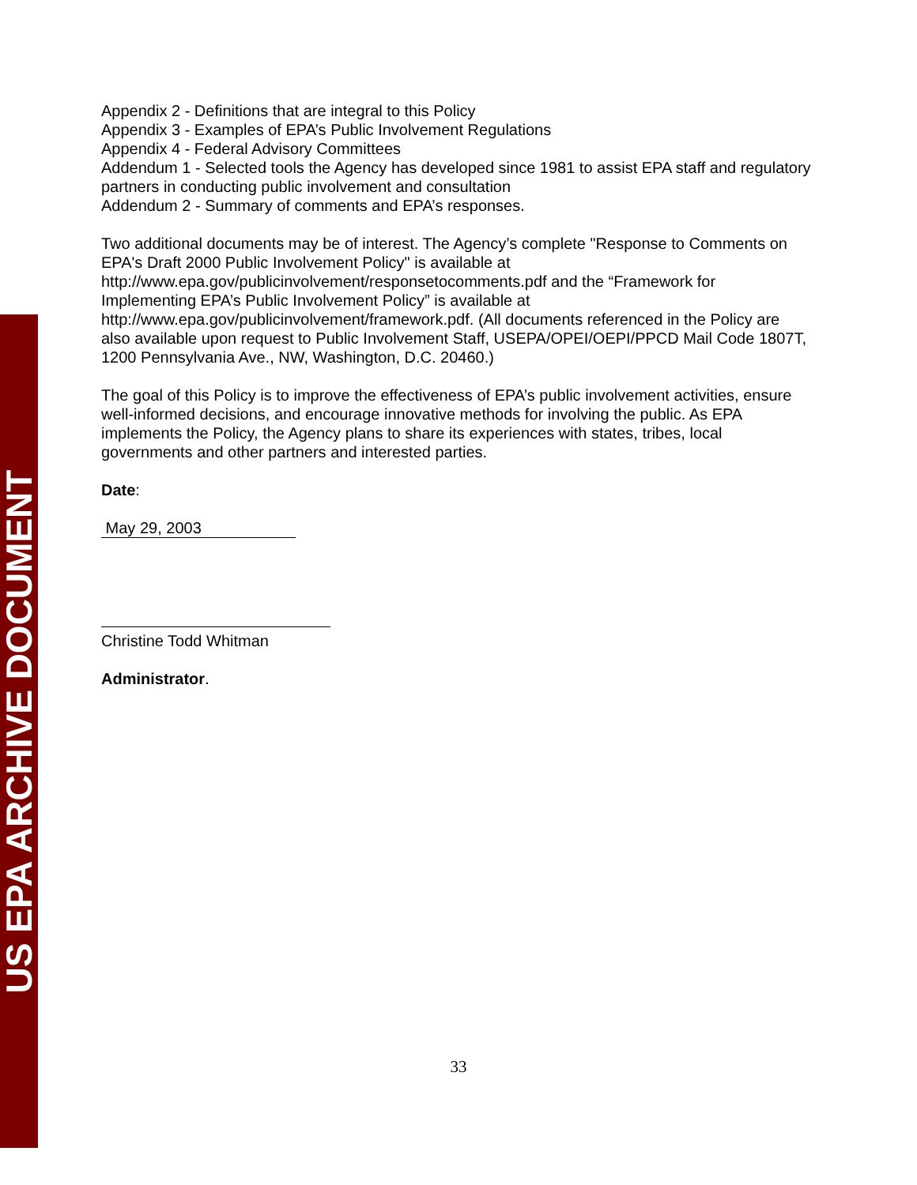Appendix 2 - Definitions that are integral to this Policy
Appendix 3 - Examples of EPA’s Public Involvement Regulations
Appendix 4 - Federal Advisory Committees
Addendum 1 - Selected tools the Agency has developed since 1981 to assist EPA staff and regulatory partners in conducting public involvement and consultation
Addendum 2 - Summary of comments and EPA’s responses.
Two additional documents may be of interest. The Agency’s complete "Response to Comments on EPA's Draft 2000 Public Involvement Policy" is available at http://www.epa.gov/publicinvolvement/responsetocomments.pdf and the “Framework for Implementing EPA’s Public Involvement Policy” is available at http://www.epa.gov/publicinvolvement/framework.pdf. (All documents referenced in the Policy are also available upon request to Public Involvement Staff, USEPA/OPEI/OEPI/PPCD Mail Code 1807T, 1200 Pennsylvania Ave., NW, Washington, D.C. 20460.)
The goal of this Policy is to improve the effectiveness of EPA’s public involvement activities, ensure well-informed decisions, and encourage innovative methods for involving the public. As EPA implements the Policy, the Agency plans to share its experiences with states, tribes, local governments and other partners and interested parties.
Date:
May 29, 2003
Christine Todd Whitman
Administrator.
US EPA ARCHIVE DOCUMENT
33